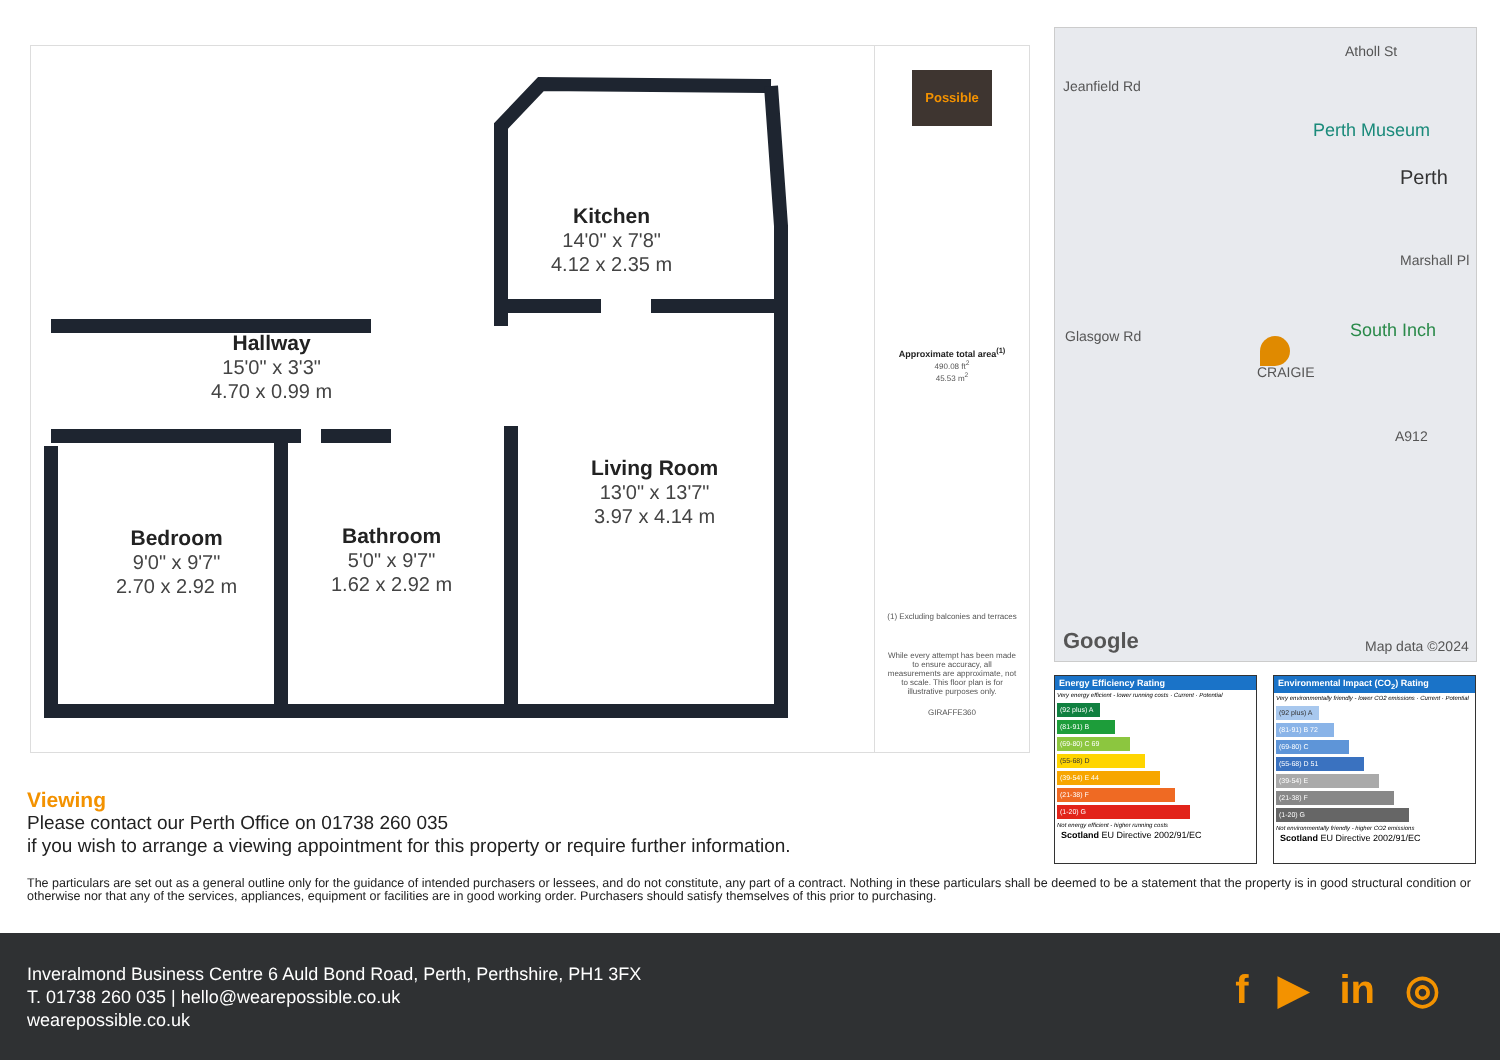Kitchen
14'0" x 7'8"
4.12 x 2.35 m
Hallway
15'0" x 3'3"
4.70 x 0.99 m
Living Room
13'0" x 13'7"
3.97 x 4.14 m
Bedroom
9'0" x 9'7"
2.70 x 2.92 m
Bathroom
5'0" x 9'7"
1.62 x 2.92 m
Possible
Approximate total area<sup>(1)</sup>
490.08 ft<sup>2</sup>
45.53 m<sup>2</sup>
(1) Excluding balconies and terraces
While every attempt has been made to ensure accuracy, all measurements are approximate, not to scale. This floor plan is for illustrative purposes only.
GIRAFFE360
Atholl St
Jeanfield Rd
Perth Museum
Perth
Marshall Pl
Glasgow Rd CRAIGIE
South Inch
A912
Google Map data ©2024
Energy Efficiency Rating
Very energy efficient - lower running costs · Current · Potential
(92 plus) A
(81-91) B
(69-80) C 69
(55-68) D
(39-54) E 44
(21-38) F
(1-20) G
Not energy efficient - higher running costs
Scotland EU Directive 2002/91/EC
Environmental Impact (CO<sub>2</sub>) Rating
Very environmentally friendly - lower CO2 emissions · Current · Potential
(92 plus) A
(81-91) B 72
(69-80) C
(55-68) D 51
(39-54) E
(21-38) F
(1-20) G
Not environmentally friendly - higher CO2 emissions
Scotland EU Directive 2002/91/EC
Viewing
Please contact our Perth Office on 01738 260 035
if you wish to arrange a viewing appointment for this property or require further information.
The particulars are set out as a general outline only for the guidance of intended purchasers or lessees, and do not constitute, any part of a contract. Nothing in these particulars shall be deemed to be a statement that the property is in good structural condition or otherwise nor that any of the services, appliances, equipment or facilities are in good working order. Purchasers should satisfy themselves of this prior to purchasing.
Inveralmond Business Centre 6 Auld Bond Road, Perth, Perthshire, PH1 3FX
T. 01738 260 035 | hello@wearepossible.co.uk
wearepossible.co.uk
f ▶ in ◎